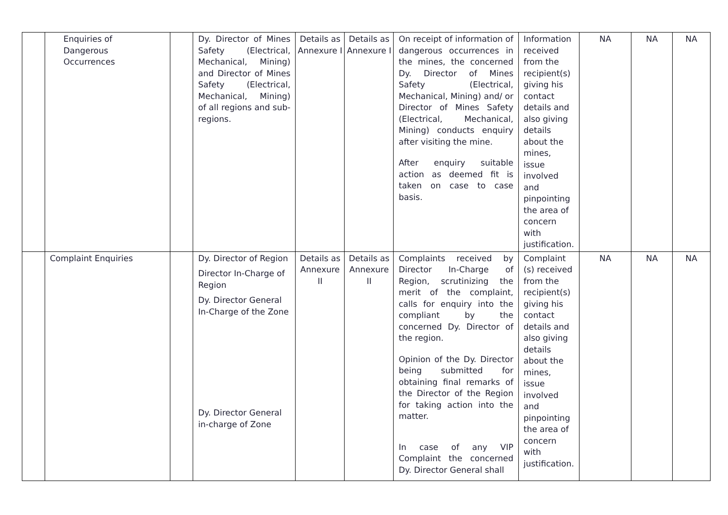| | Enquiries of Dangerous Occurrences | | Dy. Director of Mines Safety (Electrical, Mechanical, Mining) and Director of Mines Safety (Electrical, Mechanical, Mining) of all regions and sub-regions. | Details as Annexure I | Details as Annexure I | On receipt of information of dangerous occurrences in the mines, the concerned Dy. Director of Mines Safety (Electrical, Mechanical, Mining) and/ or Director of Mines Safety (Electrical, Mechanical, Mining) conducts enquiry after visiting the mine. After enquiry suitable action as deemed fit is taken on case to case basis. | Information received from the recipient(s) giving his contact details and also giving details about the mines, issue involved and pinpointing the area of concern with justification. | NA | NA | NA |
| | Complaint Enquiries | | Dy. Director of Region Director In-Charge of Region Dy. Director General In-Charge of the Zone Dy. Director General in-charge of Zone | Details as Annexure II | Details as Annexure II | Complaints received by Director In-Charge of Region, scrutinizing the merit of the complaint, calls for enquiry into the compliant by the concerned Dy. Director of the region. Opinion of the Dy. Director being submitted for obtaining final remarks of the Director of the Region for taking action into the matter. In case of any VIP Complaint the concerned Dy. Director General shall | Complaint (s) received from the recipient(s) giving his contact details and also giving details about the mines, issue involved and pinpointing the area of concern with justification. | NA | NA | NA |